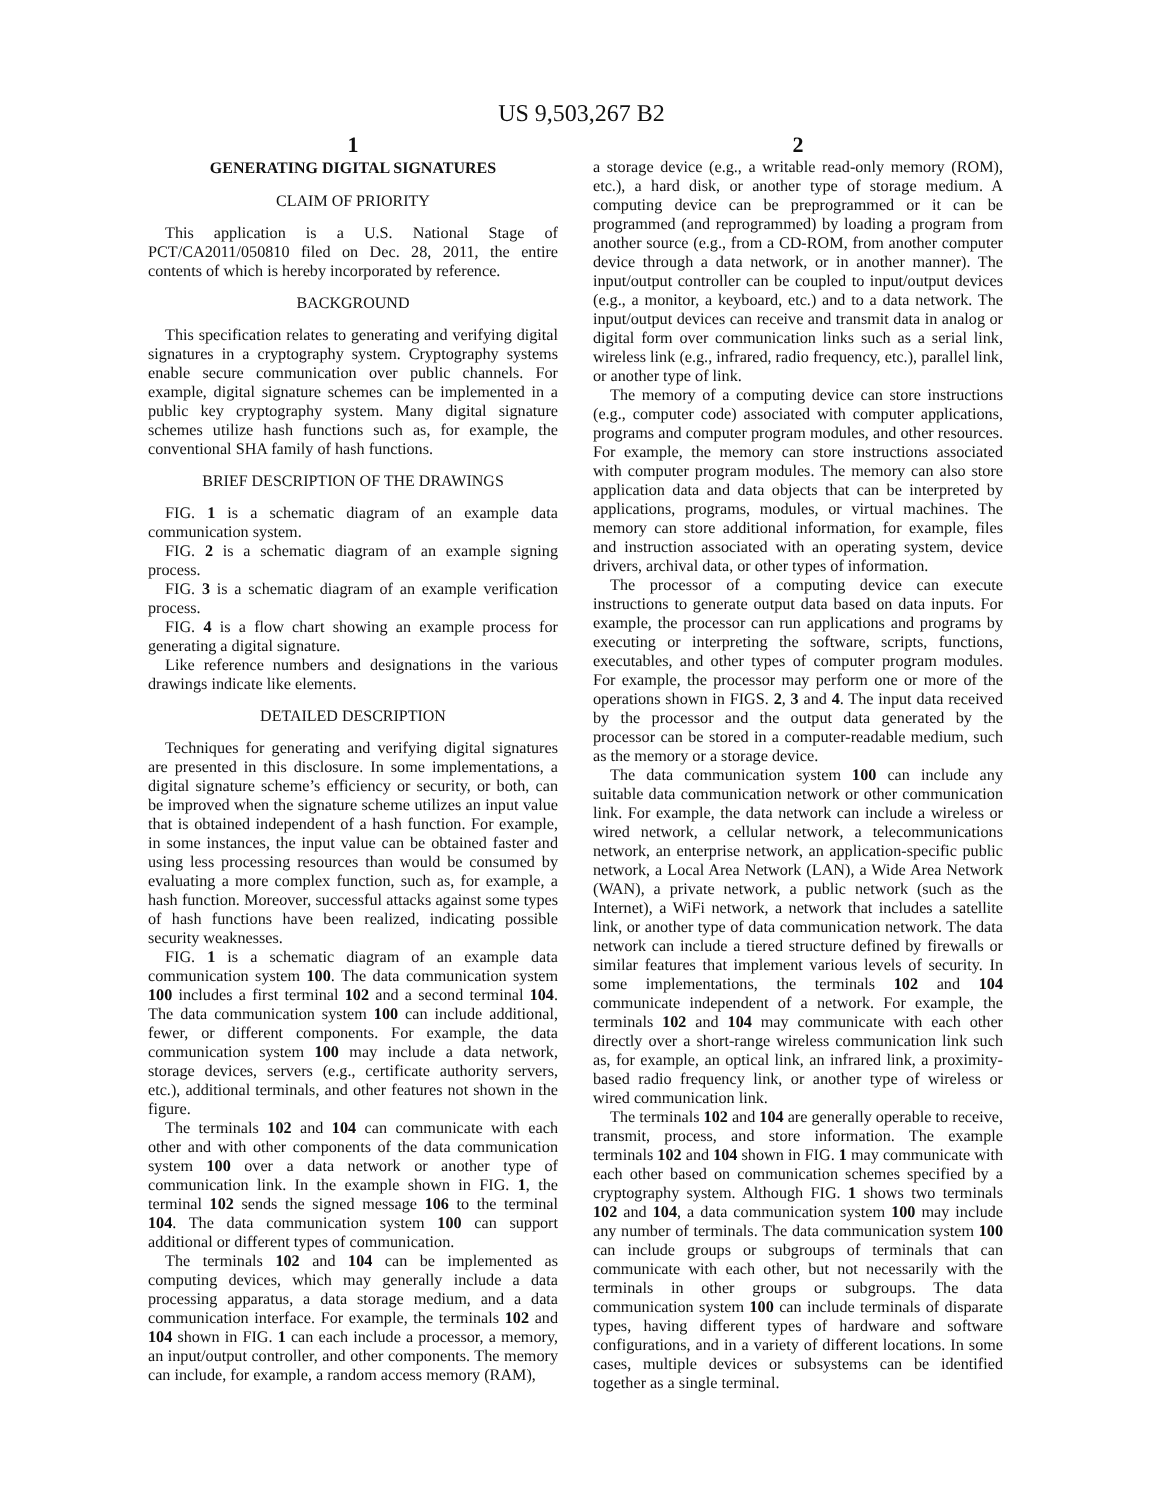US 9,503,267 B2
1
GENERATING DIGITAL SIGNATURES
CLAIM OF PRIORITY
This application is a U.S. National Stage of PCT/CA2011/050810 filed on Dec. 28, 2011, the entire contents of which is hereby incorporated by reference.
BACKGROUND
This specification relates to generating and verifying digital signatures in a cryptography system. Cryptography systems enable secure communication over public channels. For example, digital signature schemes can be implemented in a public key cryptography system. Many digital signature schemes utilize hash functions such as, for example, the conventional SHA family of hash functions.
BRIEF DESCRIPTION OF THE DRAWINGS
FIG. 1 is a schematic diagram of an example data communication system.
FIG. 2 is a schematic diagram of an example signing process.
FIG. 3 is a schematic diagram of an example verification process.
FIG. 4 is a flow chart showing an example process for generating a digital signature.
Like reference numbers and designations in the various drawings indicate like elements.
DETAILED DESCRIPTION
Techniques for generating and verifying digital signatures are presented in this disclosure. In some implementations, a digital signature scheme’s efficiency or security, or both, can be improved when the signature scheme utilizes an input value that is obtained independent of a hash function. For example, in some instances, the input value can be obtained faster and using less processing resources than would be consumed by evaluating a more complex function, such as, for example, a hash function. Moreover, successful attacks against some types of hash functions have been realized, indicating possible security weaknesses.
FIG. 1 is a schematic diagram of an example data communication system 100. The data communication system 100 includes a first terminal 102 and a second terminal 104. The data communication system 100 can include additional, fewer, or different components. For example, the data communication system 100 may include a data network, storage devices, servers (e.g., certificate authority servers, etc.), additional terminals, and other features not shown in the figure.
The terminals 102 and 104 can communicate with each other and with other components of the data communication system 100 over a data network or another type of communication link. In the example shown in FIG. 1, the terminal 102 sends the signed message 106 to the terminal 104. The data communication system 100 can support additional or different types of communication.
The terminals 102 and 104 can be implemented as computing devices, which may generally include a data processing apparatus, a data storage medium, and a data communication interface. For example, the terminals 102 and 104 shown in FIG. 1 can each include a processor, a memory, an input/output controller, and other components. The memory can include, for example, a random access memory (RAM),
2
a storage device (e.g., a writable read-only memory (ROM), etc.), a hard disk, or another type of storage medium. A computing device can be preprogrammed or it can be programmed (and reprogrammed) by loading a program from another source (e.g., from a CD-ROM, from another computer device through a data network, or in another manner). The input/output controller can be coupled to input/output devices (e.g., a monitor, a keyboard, etc.) and to a data network. The input/output devices can receive and transmit data in analog or digital form over communication links such as a serial link, wireless link (e.g., infrared, radio frequency, etc.), parallel link, or another type of link.
The memory of a computing device can store instructions (e.g., computer code) associated with computer applications, programs and computer program modules, and other resources. For example, the memory can store instructions associated with computer program modules. The memory can also store application data and data objects that can be interpreted by applications, programs, modules, or virtual machines. The memory can store additional information, for example, files and instruction associated with an operating system, device drivers, archival data, or other types of information.
The processor of a computing device can execute instructions to generate output data based on data inputs. For example, the processor can run applications and programs by executing or interpreting the software, scripts, functions, executables, and other types of computer program modules. For example, the processor may perform one or more of the operations shown in FIGS. 2, 3 and 4. The input data received by the processor and the output data generated by the processor can be stored in a computer-readable medium, such as the memory or a storage device.
The data communication system 100 can include any suitable data communication network or other communication link. For example, the data network can include a wireless or wired network, a cellular network, a telecommunications network, an enterprise network, an application-specific public network, a Local Area Network (LAN), a Wide Area Network (WAN), a private network, a public network (such as the Internet), a WiFi network, a network that includes a satellite link, or another type of data communication network. The data network can include a tiered structure defined by firewalls or similar features that implement various levels of security. In some implementations, the terminals 102 and 104 communicate independent of a network. For example, the terminals 102 and 104 may communicate with each other directly over a short-range wireless communication link such as, for example, an optical link, an infrared link, a proximity-based radio frequency link, or another type of wireless or wired communication link.
The terminals 102 and 104 are generally operable to receive, transmit, process, and store information. The example terminals 102 and 104 shown in FIG. 1 may communicate with each other based on communication schemes specified by a cryptography system. Although FIG. 1 shows two terminals 102 and 104, a data communication system 100 may include any number of terminals. The data communication system 100 can include groups or subgroups of terminals that can communicate with each other, but not necessarily with the terminals in other groups or subgroups. The data communication system 100 can include terminals of disparate types, having different types of hardware and software configurations, and in a variety of different locations. In some cases, multiple devices or subsystems can be identified together as a single terminal.